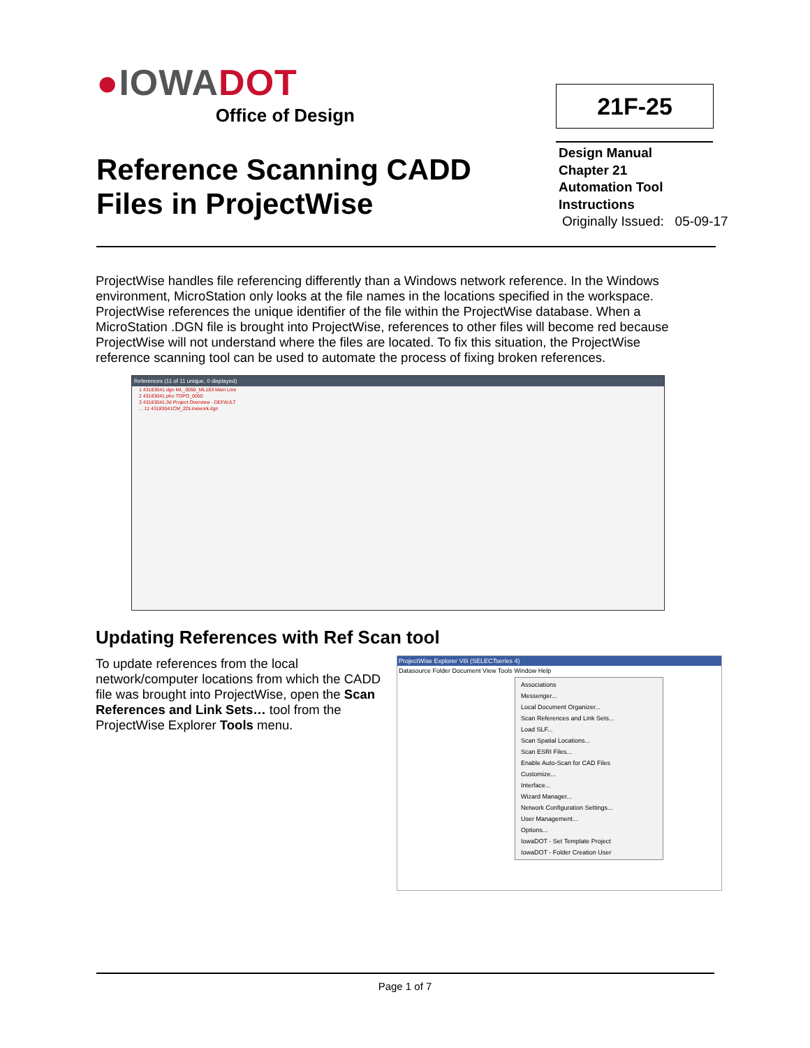●IOWADOT
Office of Design
21F-25
Reference Scanning CADD
Files in ProjectWise
Design Manual
Chapter 21
Automation Tool
Instructions
Originally Issued: 05-09-17
ProjectWise handles file referencing differently than a Windows network reference. In the Windows environment, MicroStation only looks at the file names in the locations specified in the workspace. ProjectWise references the unique identifier of the file within the ProjectWise database. When a MicroStation .DGN file is brought into ProjectWise, references to other files will become red because ProjectWise will not understand where the files are located. To fix this situation, the ProjectWise reference scanning tool can be used to automate the process of fixing broken references.
References (11 of 11 unique, 0 displayed)
1 43183041.dgn ML_0050_ML183 Main Line
2 43183041.pho TOPO_0050
3 43183041.3d Project Overview - DEFAULT
... 11 43183041CM_2DLinework.dgn
Updating References with Ref Scan tool
To update references from the local network/computer locations from which the CADD file was brought into ProjectWise, open the Scan References and Link Sets… tool from the ProjectWise Explorer Tools menu.
ProjectWise Explorer V8i (SELECTseries 4)
Datasource Folder Document View Tools Window Help
Associations
Messenger...
Local Document Organizer...
Scan References and Link Sets...
Load SLF...
Scan Spatial Locations...
Scan ESRI Files...
Enable Auto-Scan for CAD Files
Customize...
Interface...
Wizard Manager...
Network Configuration Settings...
User Management...
Options...
IowaDOT - Set Template Project
IowaDOT - Folder Creation User
Page 1 of 7